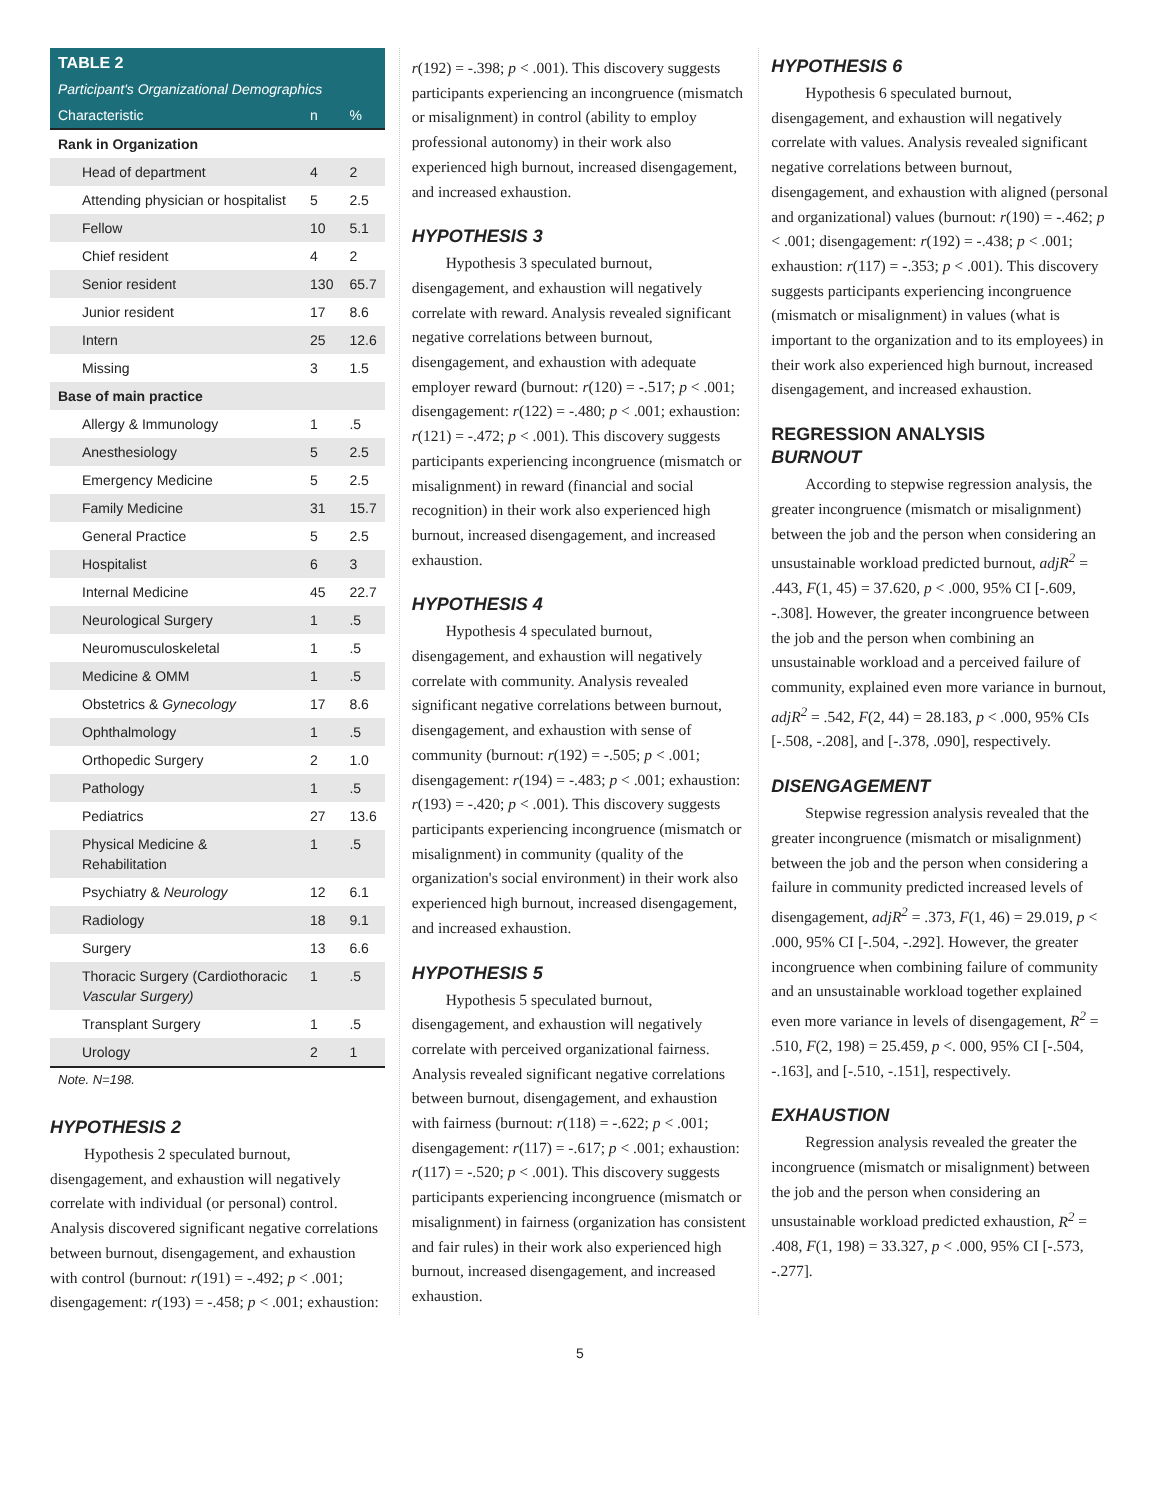| TABLE 2 | | |
| Participant's Organizational Demographics | | |
| Characteristic | n | % |
| Rank in Organization | | |
| Head of department | 4 | 2 |
| Attending physician or hospitalist | 5 | 2.5 |
| Fellow | 10 | 5.1 |
| Chief resident | 4 | 2 |
| Senior resident | 130 | 65.7 |
| Junior resident | 17 | 8.6 |
| Intern | 25 | 12.6 |
| Missing | 3 | 1.5 |
| Base of main practice | | |
| Allergy & Immunology | 1 | .5 |
| Anesthesiology | 5 | 2.5 |
| Emergency Medicine | 5 | 2.5 |
| Family Medicine | 31 | 15.7 |
| General Practice | 5 | 2.5 |
| Hospitalist | 6 | 3 |
| Internal Medicine | 45 | 22.7 |
| Neurological Surgery | 1 | .5 |
| Neuromusculoskeletal | 1 | .5 |
| Medicine & OMM | 1 | .5 |
| Obstetrics & Gynecology | 17 | 8.6 |
| Ophthalmology | 1 | .5 |
| Orthopedic Surgery | 2 | 1.0 |
| Pathology | 1 | .5 |
| Pediatrics | 27 | 13.6 |
| Physical Medicine & Rehabilitation | 1 | .5 |
| Psychiatry & Neurology | 12 | 6.1 |
| Radiology | 18 | 9.1 |
| Surgery | 13 | 6.6 |
| Thoracic Surgery (Cardiothoracic Vascular Surgery) | 1 | .5 |
| Transplant Surgery | 1 | .5 |
| Urology | 2 | 1 |
Note. N=198.
HYPOTHESIS 2
Hypothesis 2 speculated burnout, disengagement, and exhaustion will negatively correlate with individual (or personal) control. Analysis discovered significant negative correlations between burnout, disengagement, and exhaustion with control (burnout: r(191) = -.492; p < .001; disengagement: r(193) = -.458; p < .001; exhaustion:
r(192) = -.398; p < .001). This discovery suggests participants experiencing an incongruence (mismatch or misalignment) in control (ability to employ professional autonomy) in their work also experienced high burnout, increased disengagement, and increased exhaustion.
HYPOTHESIS 3
Hypothesis 3 speculated burnout, disengagement, and exhaustion will negatively correlate with reward. Analysis revealed significant negative correlations between burnout, disengagement, and exhaustion with adequate employer reward (burnout: r(120) = -.517; p < .001; disengagement: r(122) = -.480; p < .001; exhaustion: r(121) = -.472; p < .001). This discovery suggests participants experiencing incongruence (mismatch or misalignment) in reward (financial and social recognition) in their work also experienced high burnout, increased disengagement, and increased exhaustion.
HYPOTHESIS 4
Hypothesis 4 speculated burnout, disengagement, and exhaustion will negatively correlate with community. Analysis revealed significant negative correlations between burnout, disengagement, and exhaustion with sense of community (burnout: r(192) = -.505; p < .001; disengagement: r(194) = -.483; p < .001; exhaustion: r(193) = -.420; p < .001). This discovery suggests participants experiencing incongruence (mismatch or misalignment) in community (quality of the organization's social environment) in their work also experienced high burnout, increased disengagement, and increased exhaustion.
HYPOTHESIS 5
Hypothesis 5 speculated burnout, disengagement, and exhaustion will negatively correlate with perceived organizational fairness. Analysis revealed significant negative correlations between burnout, disengagement, and exhaustion with fairness (burnout: r(118) = -.622; p < .001; disengagement: r(117) = -.617; p < .001; exhaustion: r(117) = -.520; p < .001). This discovery suggests participants experiencing incongruence (mismatch or misalignment) in fairness (organization has consistent and fair rules) in their work also experienced high burnout, increased disengagement, and increased exhaustion.
HYPOTHESIS 6
Hypothesis 6 speculated burnout, disengagement, and exhaustion will negatively correlate with values. Analysis revealed significant negative correlations between burnout, disengagement, and exhaustion with aligned (personal and organizational) values (burnout: r(190) = -.462; p < .001; disengagement: r(192) = -.438; p < .001; exhaustion: r(117) = -.353; p < .001). This discovery suggests participants experiencing incongruence (mismatch or misalignment) in values (what is important to the organization and to its employees) in their work also experienced high burnout, increased disengagement, and increased exhaustion.
REGRESSION ANALYSIS
BURNOUT
According to stepwise regression analysis, the greater incongruence (mismatch or misalignment) between the job and the person when considering an unsustainable workload predicted burnout, adjR<sup>2</sup> = .443, F(1, 45) = 37.620, p < .000, 95% CI [-.609, -.308]. However, the greater incongruence between the job and the person when combining an unsustainable workload and a perceived failure of community, explained even more variance in burnout, adjR<sup>2</sup> = .542, F(2, 44) = 28.183, p < .000, 95% CIs [-.508, -.208], and [-.378, .090], respectively.
DISENGAGEMENT
Stepwise regression analysis revealed that the greater incongruence (mismatch or misalignment) between the job and the person when considering a failure in community predicted increased levels of disengagement, adjR<sup>2</sup> = .373, F(1, 46) = 29.019, p < .000, 95% CI [-.504, -.292]. However, the greater incongruence when combining failure of community and an unsustainable workload together explained even more variance in levels of disengagement, R<sup>2</sup> = .510, F(2, 198) = 25.459, p <. 000, 95% CI [-.504, -.163], and [-.510, -.151], respectively.
EXHAUSTION
Regression analysis revealed the greater the incongruence (mismatch or misalignment) between the job and the person when considering an unsustainable workload predicted exhaustion, R<sup>2</sup> = .408, F(1, 198) = 33.327, p < .000, 95% CI [-.573, -.277].
5